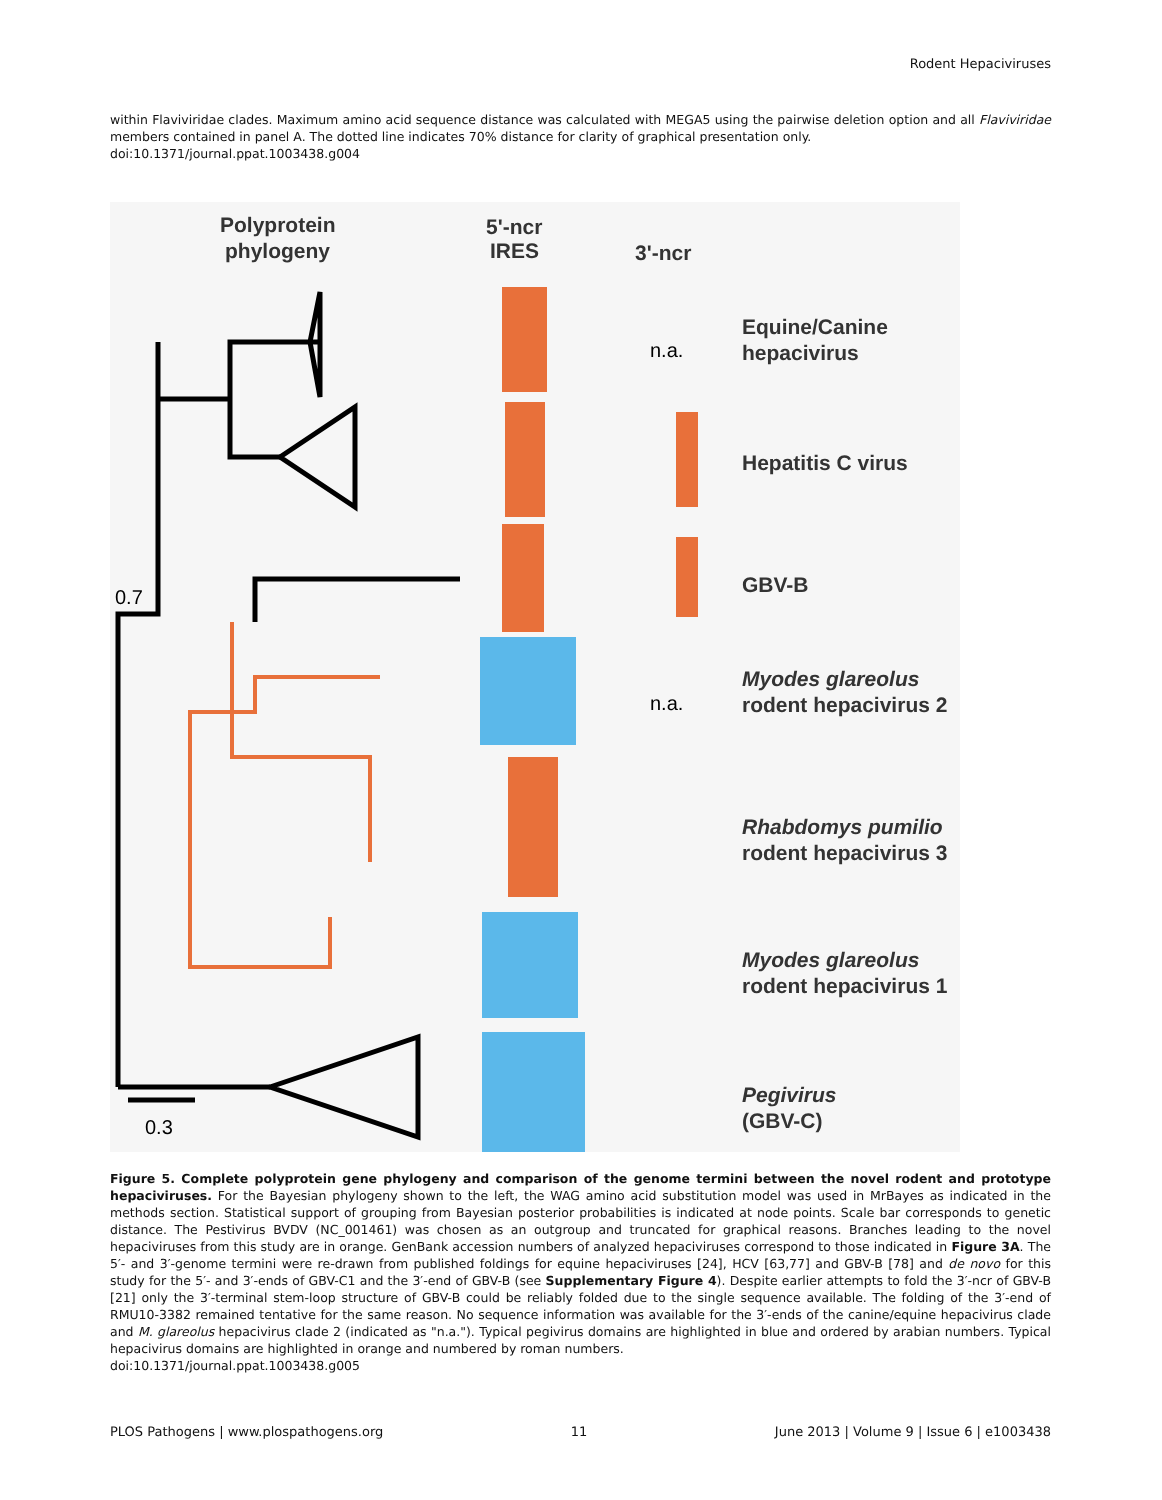Rodent Hepaciviruses
within Flaviviridae clades. Maximum amino acid sequence distance was calculated with MEGA5 using the pairwise deletion option and all Flaviviridae members contained in panel A. The dotted line indicates 70% distance for clarity of graphical presentation only.
doi:10.1371/journal.ppat.1003438.g004
Polyprotein
phylogeny
5'-ncr
IRES
3'-ncr
Equine/Canine
hepacivirus
Hepatitis C virus
GBV-B
Myodes glareolus
rodent hepacivirus 2
Rhabdomys pumilio
rodent hepacivirus 3
Myodes glareolus
rodent hepacivirus 1
Pegivirus
(GBV-C)
n.a.
n.a.
0.7
0.3
Figure 5. Complete polyprotein gene phylogeny and comparison of the genome termini between the novel rodent and prototype hepaciviruses. For the Bayesian phylogeny shown to the left, the WAG amino acid substitution model was used in MrBayes as indicated in the methods section. Statistical support of grouping from Bayesian posterior probabilities is indicated at node points. Scale bar corresponds to genetic distance. The Pestivirus BVDV (NC_001461) was chosen as an outgroup and truncated for graphical reasons. Branches leading to the novel hepaciviruses from this study are in orange. GenBank accession numbers of analyzed hepaciviruses correspond to those indicated in Figure 3A. The 5′- and 3′-genome termini were re-drawn from published foldings for equine hepaciviruses [24], HCV [63,77] and GBV-B [78] and de novo for this study for the 5′- and 3′-ends of GBV-C1 and the 3′-end of GBV-B (see Supplementary Figure 4). Despite earlier attempts to fold the 3′-ncr of GBV-B [21] only the 3′-terminal stem-loop structure of GBV-B could be reliably folded due to the single sequence available. The folding of the 3′-end of RMU10-3382 remained tentative for the same reason. No sequence information was available for the 3′-ends of the canine/equine hepacivirus clade and M. glareolus hepacivirus clade 2 (indicated as "n.a."). Typical pegivirus domains are highlighted in blue and ordered by arabian numbers. Typical hepacivirus domains are highlighted in orange and numbered by roman numbers.
doi:10.1371/journal.ppat.1003438.g005
PLOS Pathogens | www.plospathogens.org 11 June 2013 | Volume 9 | Issue 6 | e1003438